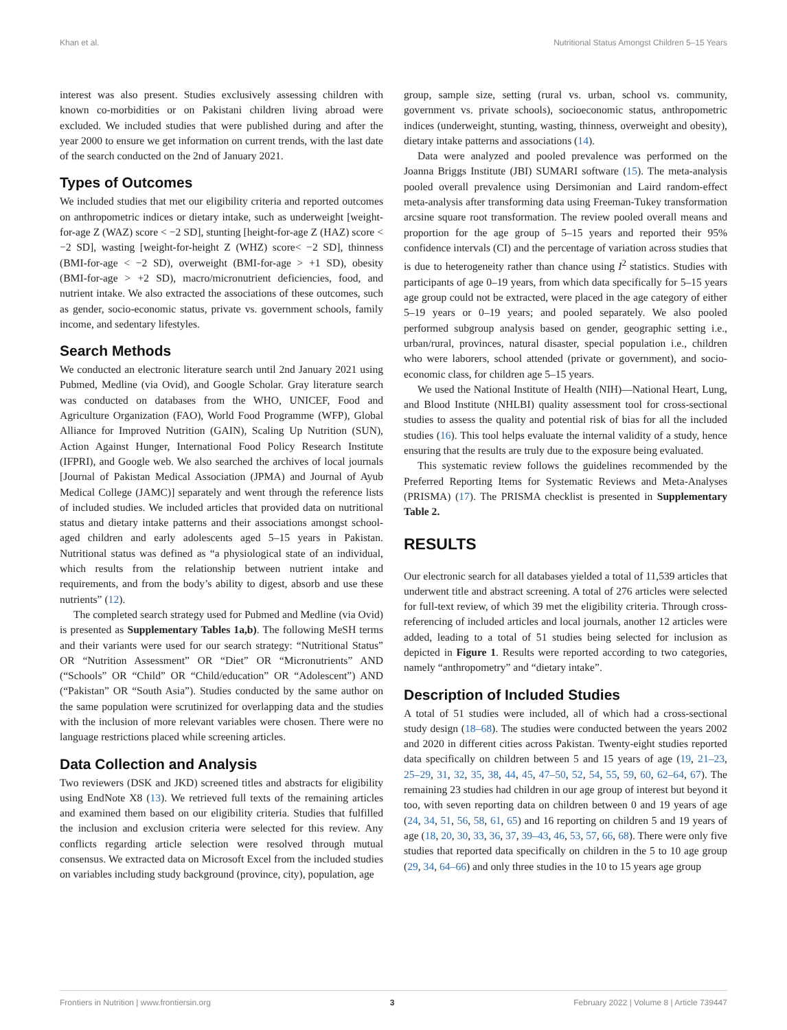Khan et al. Nutritional Status Amongst Children 5–15 Years
interest was also present. Studies exclusively assessing children with known co-morbidities or on Pakistani children living abroad were excluded. We included studies that were published during and after the year 2000 to ensure we get information on current trends, with the last date of the search conducted on the 2nd of January 2021.
Types of Outcomes
We included studies that met our eligibility criteria and reported outcomes on anthropometric indices or dietary intake, such as underweight [weight-for-age Z (WAZ) score < −2 SD], stunting [height-for-age Z (HAZ) score < −2 SD], wasting [weight-for-height Z (WHZ) score< −2 SD], thinness (BMI-for-age < −2 SD), overweight (BMI-for-age > +1 SD), obesity (BMI-for-age > +2 SD), macro/micronutrient deficiencies, food, and nutrient intake. We also extracted the associations of these outcomes, such as gender, socio-economic status, private vs. government schools, family income, and sedentary lifestyles.
Search Methods
We conducted an electronic literature search until 2nd January 2021 using Pubmed, Medline (via Ovid), and Google Scholar. Gray literature search was conducted on databases from the WHO, UNICEF, Food and Agriculture Organization (FAO), World Food Programme (WFP), Global Alliance for Improved Nutrition (GAIN), Scaling Up Nutrition (SUN), Action Against Hunger, International Food Policy Research Institute (IFPRI), and Google web. We also searched the archives of local journals [Journal of Pakistan Medical Association (JPMA) and Journal of Ayub Medical College (JAMC)] separately and went through the reference lists of included studies. We included articles that provided data on nutritional status and dietary intake patterns and their associations amongst school-aged children and early adolescents aged 5–15 years in Pakistan. Nutritional status was defined as “a physiological state of an individual, which results from the relationship between nutrient intake and requirements, and from the body’s ability to digest, absorb and use these nutrients” (12).
The completed search strategy used for Pubmed and Medline (via Ovid) is presented as Supplementary Tables 1a,b). The following MeSH terms and their variants were used for our search strategy: “Nutritional Status” OR “Nutrition Assessment” OR “Diet” OR “Micronutrients” AND (“Schools” OR “Child” OR “Child/education” OR “Adolescent”) AND (“Pakistan” OR “South Asia”). Studies conducted by the same author on the same population were scrutinized for overlapping data and the studies with the inclusion of more relevant variables were chosen. There were no language restrictions placed while screening articles.
Data Collection and Analysis
Two reviewers (DSK and JKD) screened titles and abstracts for eligibility using EndNote X8 (13). We retrieved full texts of the remaining articles and examined them based on our eligibility criteria. Studies that fulfilled the inclusion and exclusion criteria were selected for this review. Any conflicts regarding article selection were resolved through mutual consensus. We extracted data on Microsoft Excel from the included studies on variables including study background (province, city), population, age
group, sample size, setting (rural vs. urban, school vs. community, government vs. private schools), socioeconomic status, anthropometric indices (underweight, stunting, wasting, thinness, overweight and obesity), dietary intake patterns and associations (14).
Data were analyzed and pooled prevalence was performed on the Joanna Briggs Institute (JBI) SUMARI software (15). The meta-analysis pooled overall prevalence using Dersimonian and Laird random-effect meta-analysis after transforming data using Freeman-Tukey transformation arcsine square root transformation. The review pooled overall means and proportion for the age group of 5–15 years and reported their 95% confidence intervals (CI) and the percentage of variation across studies that is due to heterogeneity rather than chance using I<sup>2</sup> statistics. Studies with participants of age 0–19 years, from which data specifically for 5–15 years age group could not be extracted, were placed in the age category of either 5–19 years or 0–19 years; and pooled separately. We also pooled performed subgroup analysis based on gender, geographic setting i.e., urban/rural, provinces, natural disaster, special population i.e., children who were laborers, school attended (private or government), and socio-economic class, for children age 5–15 years.
We used the National Institute of Health (NIH)—National Heart, Lung, and Blood Institute (NHLBI) quality assessment tool for cross-sectional studies to assess the quality and potential risk of bias for all the included studies (16). This tool helps evaluate the internal validity of a study, hence ensuring that the results are truly due to the exposure being evaluated.
This systematic review follows the guidelines recommended by the Preferred Reporting Items for Systematic Reviews and Meta-Analyses (PRISMA) (17). The PRISMA checklist is presented in Supplementary Table 2.
RESULTS
Our electronic search for all databases yielded a total of 11,539 articles that underwent title and abstract screening. A total of 276 articles were selected for full-text review, of which 39 met the eligibility criteria. Through cross-referencing of included articles and local journals, another 12 articles were added, leading to a total of 51 studies being selected for inclusion as depicted in Figure 1. Results were reported according to two categories, namely “anthropometry” and “dietary intake”.
Description of Included Studies
A total of 51 studies were included, all of which had a cross-sectional study design (18–68). The studies were conducted between the years 2002 and 2020 in different cities across Pakistan. Twenty-eight studies reported data specifically on children between 5 and 15 years of age (19, 21–23, 25–29, 31, 32, 35, 38, 44, 45, 47–50, 52, 54, 55, 59, 60, 62–64, 67). The remaining 23 studies had children in our age group of interest but beyond it too, with seven reporting data on children between 0 and 19 years of age (24, 34, 51, 56, 58, 61, 65) and 16 reporting on children 5 and 19 years of age (18, 20, 30, 33, 36, 37, 39–43, 46, 53, 57, 66, 68). There were only five studies that reported data specifically on children in the 5 to 10 age group (29, 34, 64–66) and only three studies in the 10 to 15 years age group
Frontiers in Nutrition | www.frontiersin.org 3 February 2022 | Volume 8 | Article 739447